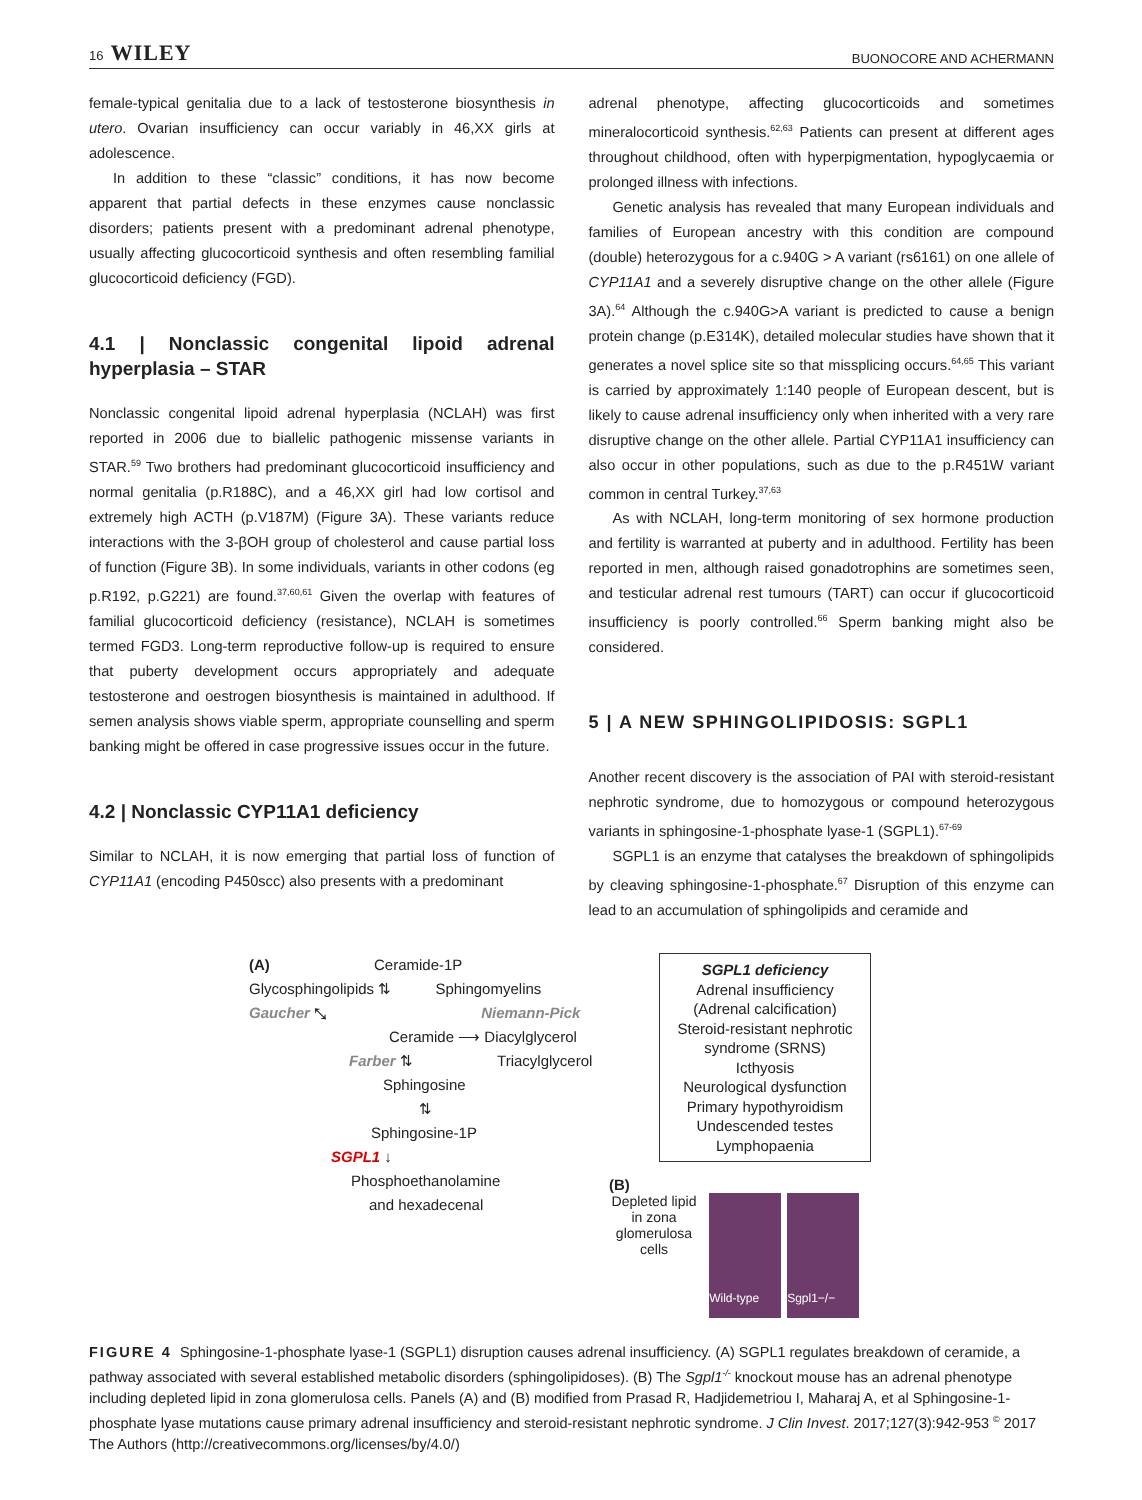16 WILEY BUONOCORE AND ACHERMANN
female-typical genitalia due to a lack of testosterone biosynthesis in utero. Ovarian insufficiency can occur variably in 46,XX girls at adolescence.
In addition to these “classic” conditions, it has now become apparent that partial defects in these enzymes cause nonclassic disorders; patients present with a predominant adrenal phenotype, usually affecting glucocorticoid synthesis and often resembling familial glucocorticoid deficiency (FGD).
4.1 | Nonclassic congenital lipoid adrenal hyperplasia – STAR
Nonclassic congenital lipoid adrenal hyperplasia (NCLAH) was first reported in 2006 due to biallelic pathogenic missense variants in STAR.<sup>59</sup> Two brothers had predominant glucocorticoid insufficiency and normal genitalia (p.R188C), and a 46,XX girl had low cortisol and extremely high ACTH (p.V187M) (Figure 3A). These variants reduce interactions with the 3-βOH group of cholesterol and cause partial loss of function (Figure 3B). In some individuals, variants in other codons (eg p.R192, p.G221) are found.<sup>37,60,61</sup> Given the overlap with features of familial glucocorticoid deficiency (resistance), NCLAH is sometimes termed FGD3. Long-term reproductive follow-up is required to ensure that puberty development occurs appropriately and adequate testosterone and oestrogen biosynthesis is maintained in adulthood. If semen analysis shows viable sperm, appropriate counselling and sperm banking might be offered in case progressive issues occur in the future.
4.2 | Nonclassic CYP11A1 deficiency
Similar to NCLAH, it is now emerging that partial loss of function of CYP11A1 (encoding P450scc) also presents with a predominant
adrenal phenotype, affecting glucocorticoids and sometimes mineralocorticoid synthesis.<sup>62,63</sup> Patients can present at different ages throughout childhood, often with hyperpigmentation, hypoglycaemia or prolonged illness with infections.
Genetic analysis has revealed that many European individuals and families of European ancestry with this condition are compound (double) heterozygous for a c.940G > A variant (rs6161) on one allele of CYP11A1 and a severely disruptive change on the other allele (Figure 3A).<sup>64</sup> Although the c.940G>A variant is predicted to cause a benign protein change (p.E314K), detailed molecular studies have shown that it generates a novel splice site so that missplicing occurs.<sup>64,65</sup> This variant is carried by approximately 1:140 people of European descent, but is likely to cause adrenal insufficiency only when inherited with a very rare disruptive change on the other allele. Partial CYP11A1 insufficiency can also occur in other populations, such as due to the p.R451W variant common in central Turkey.<sup>37,63</sup>
As with NCLAH, long-term monitoring of sex hormone production and fertility is warranted at puberty and in adulthood. Fertility has been reported in men, although raised gonadotrophins are sometimes seen, and testicular adrenal rest tumours (TART) can occur if glucocorticoid insufficiency is poorly controlled.<sup>66</sup> Sperm banking might also be considered.
5 | A NEW SPHINGOLIPIDOSIS: SGPL1
Another recent discovery is the association of PAI with steroid-resistant nephrotic syndrome, due to homozygous or compound heterozygous variants in sphingosine-1-phosphate lyase-1 (SGPL1).<sup>67-69</sup>
SGPL1 is an enzyme that catalyses the breakdown of sphingolipids by cleaving sphingosine-1-phosphate.<sup>67</sup> Disruption of this enzyme can lead to an accumulation of sphingolipids and ceramide and
(A) Ceramide-1P
Glycosphingolipids ⇅ Sphingomyelins
Gaucher ⤡ Niemann-Pick
Ceramide ⟶ Diacylglycerol
Farber ⇅ Triacylglycerol
Sphingosine
⇅
Sphingosine-1P
SGPL1 ↓
Phosphoethanolamine
and hexadecenal
SGPL1 deficiency
Adrenal insufficiency
(Adrenal calcification)
Steroid-resistant nephrotic syndrome (SRNS)
Icthyosis
Neurological dysfunction
Primary hypothyroidism
Undescended testes
Lymphopaenia
(B)
Depleted lipid in zona glomerulosa cells
Wild-type
Sgpl1−/−
FIGURE 4 Sphingosine-1-phosphate lyase-1 (SGPL1) disruption causes adrenal insufficiency. (A) SGPL1 regulates breakdown of ceramide, a pathway associated with several established metabolic disorders (sphingolipidoses). (B) The Sgpl1<sup>-/-</sup> knockout mouse has an adrenal phenotype including depleted lipid in zona glomerulosa cells. Panels (A) and (B) modified from Prasad R, Hadjidemetriou I, Maharaj A, et al Sphingosine-1-phosphate lyase mutations cause primary adrenal insufficiency and steroid-resistant nephrotic syndrome. J Clin Invest. 2017;127(3):942-953 <sup>©</sup> 2017 The Authors (http://creativecommons.org/licenses/by/4.0/)